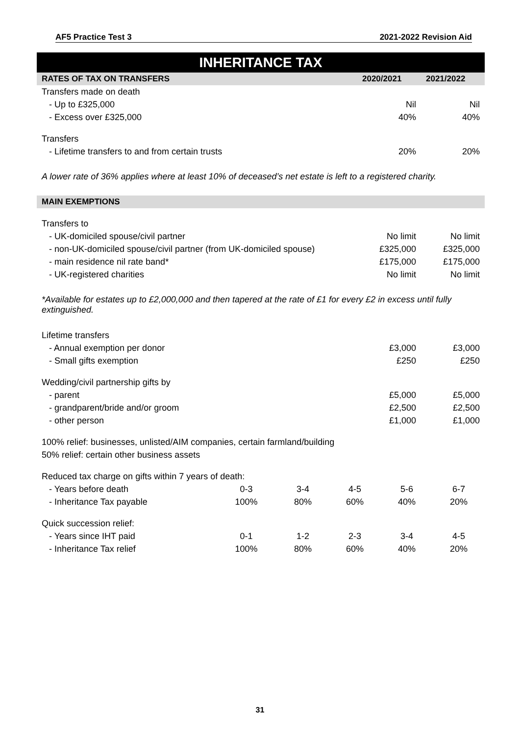AF5 Practice Test 3 2021-2022 Revision Aid
INHERITANCE TAX
| RATES OF TAX ON TRANSFERS | 2020/2021 | 2021/2022 |
| --- | --- | --- |
| Transfers made on death | | |
| - Up to £325,000 | Nil | Nil |
| - Excess over £325,000 | 40% | 40% |
| Transfers | | |
| - Lifetime transfers to and from certain trusts | 20% | 20% |
A lower rate of 36% applies where at least 10% of deceased’s net estate is left to a registered charity.
| MAIN EXEMPTIONS | | |
| --- | --- | --- |
| Transfers to | | |
| - UK-domiciled spouse/civil partner | No limit | No limit |
| - non-UK-domiciled spouse/civil partner (from UK-domiciled spouse) | £325,000 | £325,000 |
| - main residence nil rate band* | £175,000 | £175,000 |
| - UK-registered charities | No limit | No limit |
*Available for estates up to £2,000,000 and then tapered at the rate of £1 for every £2 in excess until fully extinguished.
| Lifetime transfers | | |
| - Annual exemption per donor | £3,000 | £3,000 |
| - Small gifts exemption | £250 | £250 |
| Wedding/civil partnership gifts by | | |
| - parent | £5,000 | £5,000 |
| - grandparent/bride and/or groom | £2,500 | £2,500 |
| - other person | £1,000 | £1,000 |
| 100% relief: businesses, unlisted/AIM companies, certain farmland/building | | |
| 50% relief: certain other business assets | | |
| Reduced tax charge on gifts within 7 years of death: | | | | | |
| - Years before death | 0-3 | 3-4 | 4-5 | 5-6 | 6-7 |
| - Inheritance Tax payable | 100% | 80% | 60% | 40% | 20% |
| Quick succession relief: | | | | | |
| - Years since IHT paid | 0-1 | 1-2 | 2-3 | 3-4 | 4-5 |
| - Inheritance Tax relief | 100% | 80% | 60% | 40% | 20% |
31